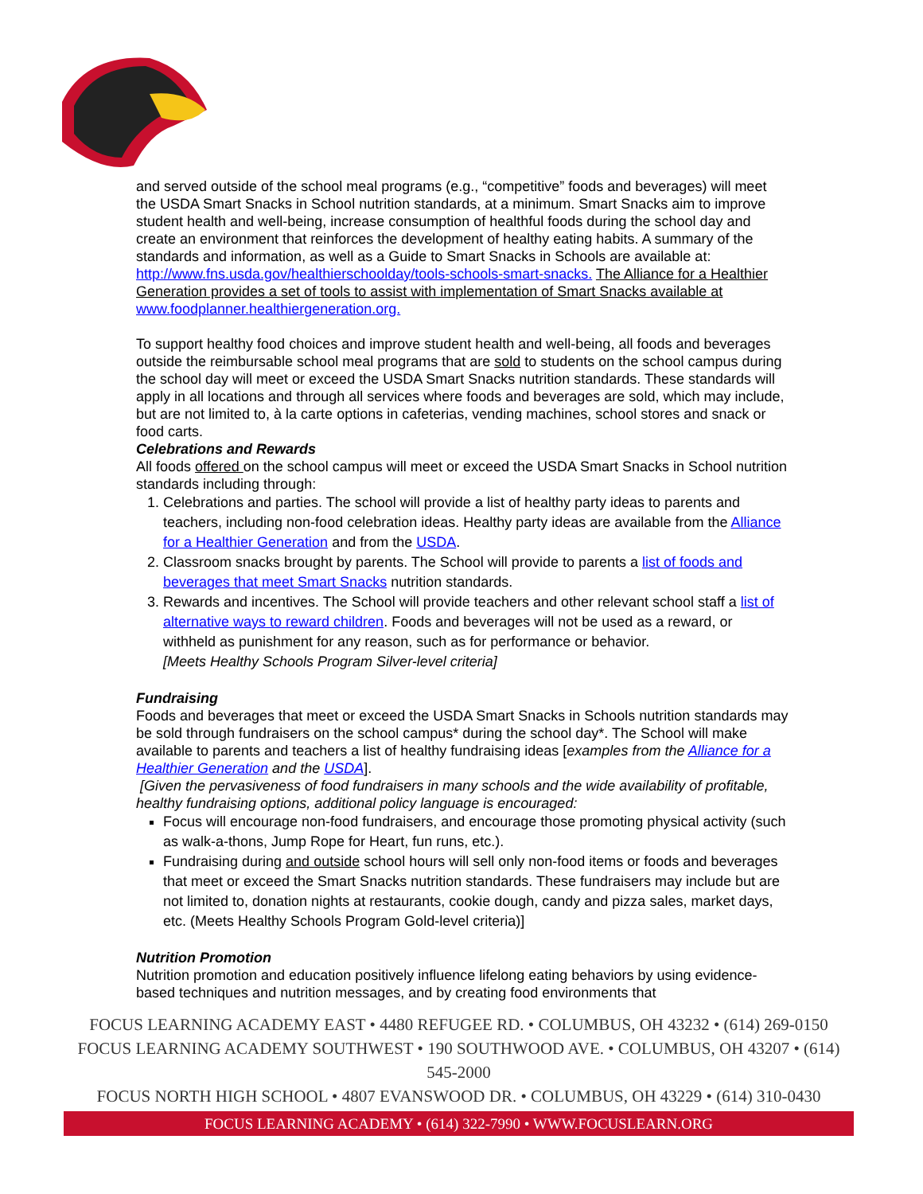and served outside of the school meal programs (e.g., “competitive” foods and beverages) will meet the USDA Smart Snacks in School nutrition standards, at a minimum. Smart Snacks aim to improve student health and well-being, increase consumption of healthful foods during the school day and create an environment that reinforces the development of healthy eating habits. A summary of the standards and information, as well as a Guide to Smart Snacks in Schools are available at: http://www.fns.usda.gov/healthierschoolday/tools-schools-smart-snacks. The Alliance for a Healthier Generation provides a set of tools to assist with implementation of Smart Snacks available at www.foodplanner.healthiergeneration.org.
To support healthy food choices and improve student health and well-being, all foods and beverages outside the reimbursable school meal programs that are sold to students on the school campus during the school day will meet or exceed the USDA Smart Snacks nutrition standards. These standards will apply in all locations and through all services where foods and beverages are sold, which may include, but are not limited to, à la carte options in cafeterias, vending machines, school stores and snack or food carts.
Celebrations and Rewards
All foods offered on the school campus will meet or exceed the USDA Smart Snacks in School nutrition standards including through:
1. Celebrations and parties. The school will provide a list of healthy party ideas to parents and teachers, including non-food celebration ideas. Healthy party ideas are available from the Alliance for a Healthier Generation and from the USDA.
2. Classroom snacks brought by parents. The School will provide to parents a list of foods and beverages that meet Smart Snacks nutrition standards.
3. Rewards and incentives. The School will provide teachers and other relevant school staff a list of alternative ways to reward children. Foods and beverages will not be used as a reward, or withheld as punishment for any reason, such as for performance or behavior.
[Meets Healthy Schools Program Silver-level criteria]
Fundraising
Foods and beverages that meet or exceed the USDA Smart Snacks in Schools nutrition standards may be sold through fundraisers on the school campus* during the school day*. The School will make available to parents and teachers a list of healthy fundraising ideas [examples from the Alliance for a Healthier Generation and the USDA].
[Given the pervasiveness of food fundraisers in many schools and the wide availability of profitable, healthy fundraising options, additional policy language is encouraged:
Focus will encourage non-food fundraisers, and encourage those promoting physical activity (such as walk-a-thons, Jump Rope for Heart, fun runs, etc.).
Fundraising during and outside school hours will sell only non-food items or foods and beverages that meet or exceed the Smart Snacks nutrition standards. These fundraisers may include but are not limited to, donation nights at restaurants, cookie dough, candy and pizza sales, market days, etc. (Meets Healthy Schools Program Gold-level criteria)]
Nutrition Promotion
Nutrition promotion and education positively influence lifelong eating behaviors by using evidence-based techniques and nutrition messages, and by creating food environments that
FOCUS LEARNING ACADEMY EAST • 4480 REFUGEE RD. • COLUMBUS, OH 43232 • (614) 269-0150
FOCUS LEARNING ACADEMY SOUTHWEST • 190 SOUTHWOOD AVE. • COLUMBUS, OH 43207 • (614) 545-2000
FOCUS NORTH HIGH SCHOOL • 4807 EVANSWOOD DR. • COLUMBUS, OH 43229 • (614) 310-0430
FOCUS LEARNING ACADEMY • (614) 322-7990 • WWW.FOCUSLEARN.ORG